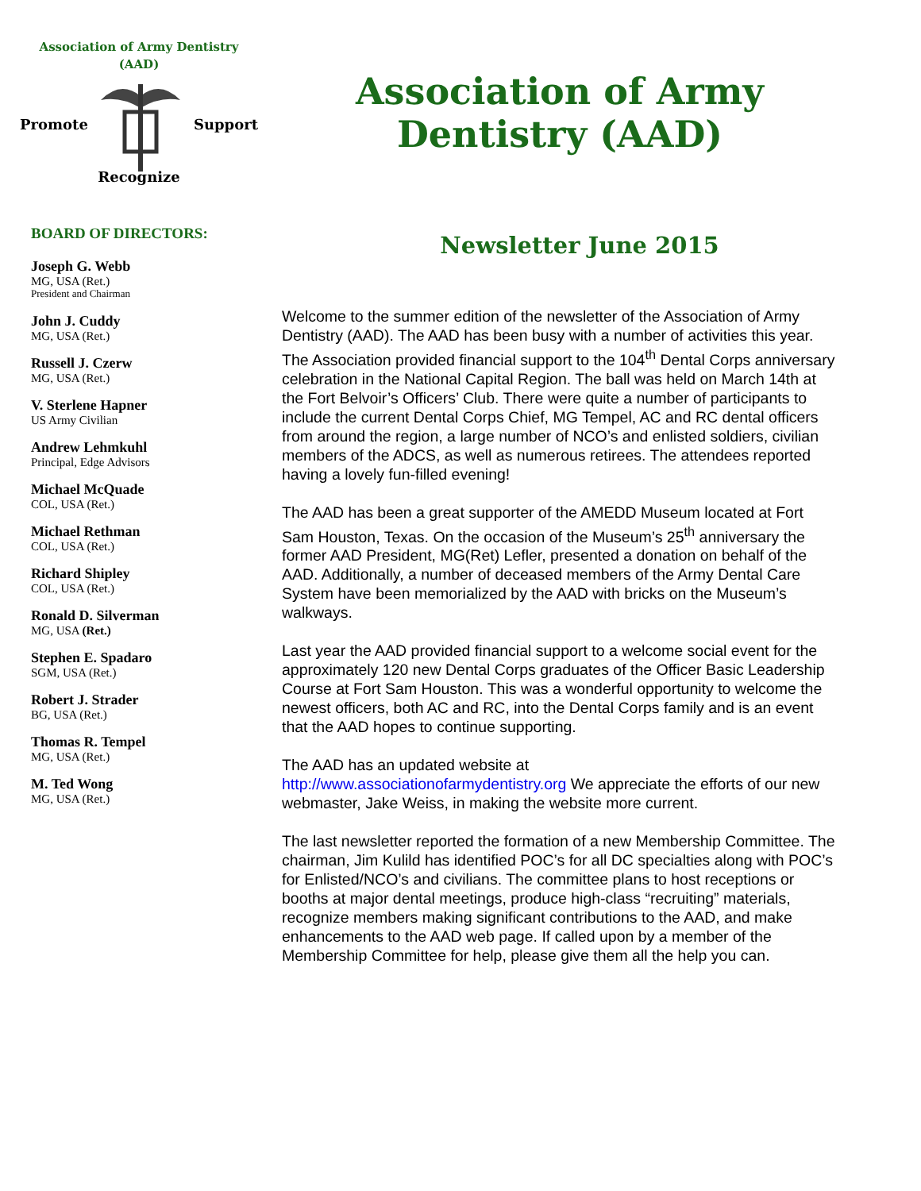Association of Army Dentistry
(AAD)
Promote Support
Recognize
BOARD OF DIRECTORS:
Joseph G. Webb
MG, USA (Ret.)
President and Chairman
John J. Cuddy
MG, USA (Ret.)
Russell J. Czerw
MG, USA (Ret.)
V. Sterlene Hapner
US Army Civilian
Andrew Lehmkuhl
Principal, Edge Advisors
Michael McQuade
COL, USA (Ret.)
Michael Rethman
COL, USA (Ret.)
Richard Shipley
COL, USA (Ret.)
Ronald D. Silverman
MG, USA (Ret.)
Stephen E. Spadaro
SGM, USA (Ret.)
Robert J. Strader
BG, USA (Ret.)
Thomas R. Tempel
MG, USA (Ret.)
M. Ted Wong
MG, USA (Ret.)
Association of Army
Dentistry (AAD)
Newsletter June 2015
Welcome to the summer edition of the newsletter of the Association of Army Dentistry (AAD). The AAD has been busy with a number of activities this year. The Association provided financial support to the 104<sup>th</sup> Dental Corps anniversary celebration in the National Capital Region. The ball was held on March 14th at the Fort Belvoir’s Officers’ Club. There were quite a number of participants to include the current Dental Corps Chief, MG Tempel, AC and RC dental officers from around the region, a large number of NCO’s and enlisted soldiers, civilian members of the ADCS, as well as numerous retirees. The attendees reported having a lovely fun-filled evening!
The AAD has been a great supporter of the AMEDD Museum located at Fort Sam Houston, Texas. On the occasion of the Museum’s 25<sup>th</sup> anniversary the former AAD President, MG(Ret) Lefler, presented a donation on behalf of the AAD. Additionally, a number of deceased members of the Army Dental Care System have been memorialized by the AAD with bricks on the Museum’s walkways.
Last year the AAD provided financial support to a welcome social event for the approximately 120 new Dental Corps graduates of the Officer Basic Leadership Course at Fort Sam Houston. This was a wonderful opportunity to welcome the newest officers, both AC and RC, into the Dental Corps family and is an event that the AAD hopes to continue supporting.
The AAD has an updated website at
http://www.associationofarmydentistry.org We appreciate the efforts of our new webmaster, Jake Weiss, in making the website more current.
The last newsletter reported the formation of a new Membership Committee. The chairman, Jim Kulild has identified POC’s for all DC specialties along with POC’s for Enlisted/NCO’s and civilians. The committee plans to host receptions or booths at major dental meetings, produce high-class “recruiting” materials, recognize members making significant contributions to the AAD, and make enhancements to the AAD web page. If called upon by a member of the Membership Committee for help, please give them all the help you can.